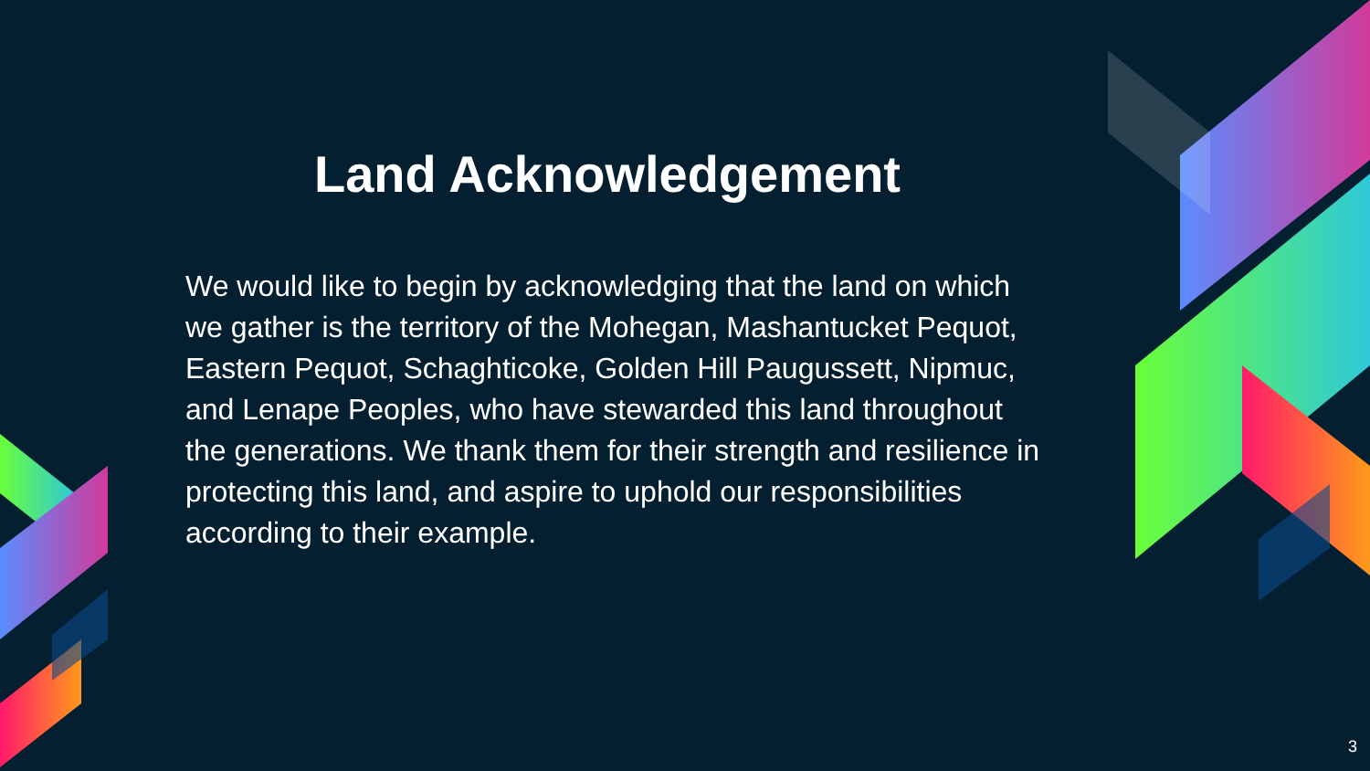Land Acknowledgement
We would like to begin by acknowledging that the land on which we gather is the territory of the Mohegan, Mashantucket Pequot, Eastern Pequot, Schaghticoke, Golden Hill Paugussett, Nipmuc, and Lenape Peoples, who have stewarded this land throughout the generations. We thank them for their strength and resilience in protecting this land, and aspire to uphold our responsibilities according to their example.
3